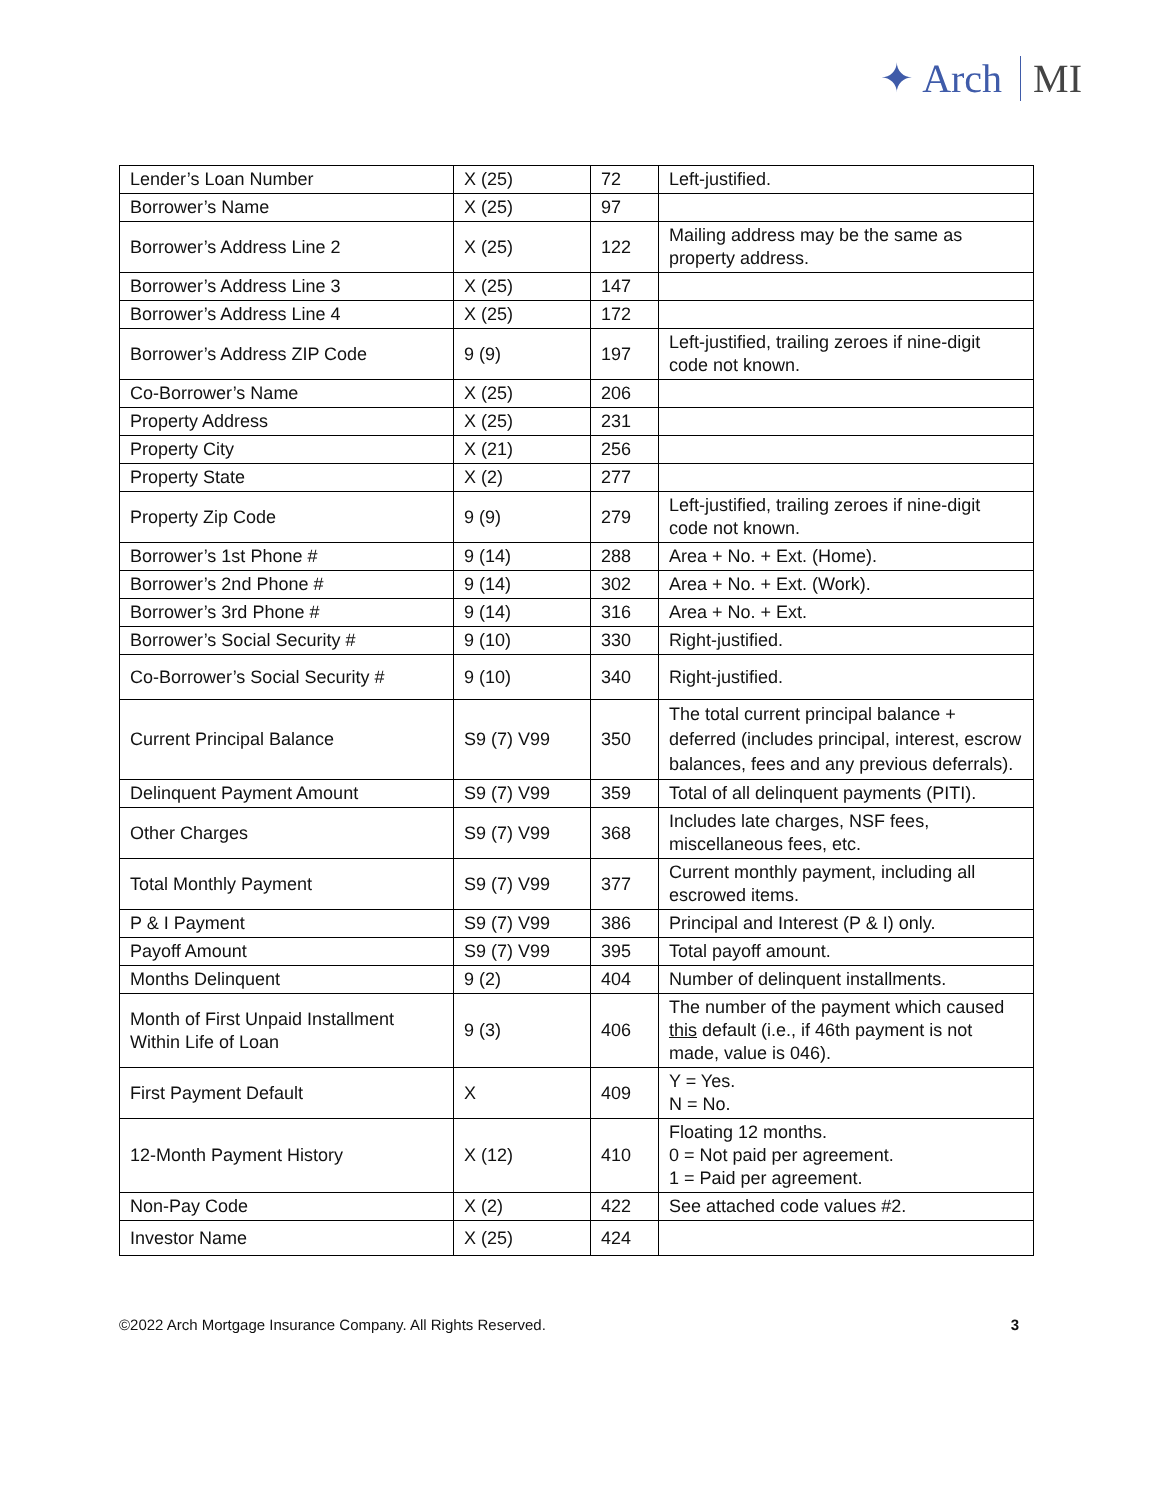✦ Arch MI
| Lender’s Loan Number | X (25) | 72 | Left-justified. |
| Borrower’s Name | X (25) | 97 | |
| Borrower’s Address Line 2 | X (25) | 122 | Mailing address may be the same as property address. |
| Borrower’s Address Line 3 | X (25) | 147 | |
| Borrower’s Address Line 4 | X (25) | 172 | |
| Borrower’s Address ZIP Code | 9 (9) | 197 | Left-justified, trailing zeroes if nine-digit code not known. |
| Co-Borrower’s Name | X (25) | 206 | |
| Property Address | X (25) | 231 | |
| Property City | X (21) | 256 | |
| Property State | X (2) | 277 | |
| Property Zip Code | 9 (9) | 279 | Left-justified, trailing zeroes if nine-digit code not known. |
| Borrower’s 1st Phone # | 9 (14) | 288 | Area + No. + Ext. (Home). |
| Borrower’s 2nd Phone # | 9 (14) | 302 | Area + No. + Ext. (Work). |
| Borrower’s 3rd Phone # | 9 (14) | 316 | Area + No. + Ext. |
| Borrower’s Social Security # | 9 (10) | 330 | Right-justified. |
| Co-Borrower’s Social Security # | 9 (10) | 340 | Right-justified. |
| Current Principal Balance | S9 (7) V99 | 350 | The total current principal balance + deferred (includes principal, interest, escrow balances, fees and any previous deferrals). |
| Delinquent Payment Amount | S9 (7) V99 | 359 | Total of all delinquent payments (PITI). |
| Other Charges | S9 (7) V99 | 368 | Includes late charges, NSF fees, miscellaneous fees, etc. |
| Total Monthly Payment | S9 (7) V99 | 377 | Current monthly payment, including all escrowed items. |
| P & I Payment | S9 (7) V99 | 386 | Principal and Interest (P & I) only. |
| Payoff Amount | S9 (7) V99 | 395 | Total payoff amount. |
| Months Delinquent | 9 (2) | 404 | Number of delinquent installments. |
| Month of First Unpaid Installment Within Life of Loan | 9 (3) | 406 | The number of the payment which caused this default (i.e., if 46th payment is not made, value is 046). |
| First Payment Default | X | 409 | Y = Yes. N = No. |
| 12-Month Payment History | X (12) | 410 | Floating 12 months. 0 = Not paid per agreement. 1 = Paid per agreement. |
| Non-Pay Code | X (2) | 422 | See attached code values #2. |
| Investor Name | X (25) | 424 | |
©2022 Arch Mortgage Insurance Company. All Rights Reserved. 3